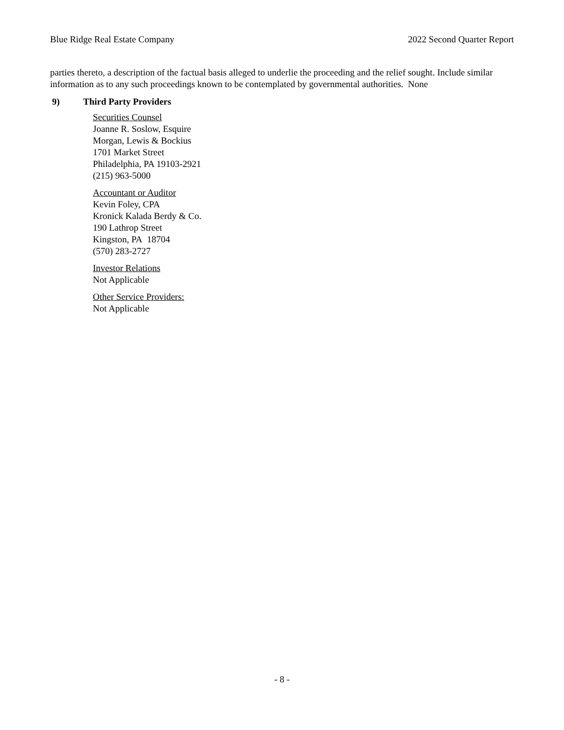Blue Ridge Real Estate Company 2022 Second Quarter Report
parties thereto, a description of the factual basis alleged to underlie the proceeding and the relief sought. Include similar information as to any such proceedings known to be contemplated by governmental authorities. None
9) Third Party Providers
Securities Counsel
Joanne R. Soslow, Esquire
Morgan, Lewis & Bockius
1701 Market Street
Philadelphia, PA 19103-2921
(215) 963-5000
Accountant or Auditor
Kevin Foley, CPA
Kronick Kalada Berdy & Co.
190 Lathrop Street
Kingston, PA 18704
(570) 283-2727
Investor Relations
Not Applicable
Other Service Providers:
Not Applicable
- 8 -